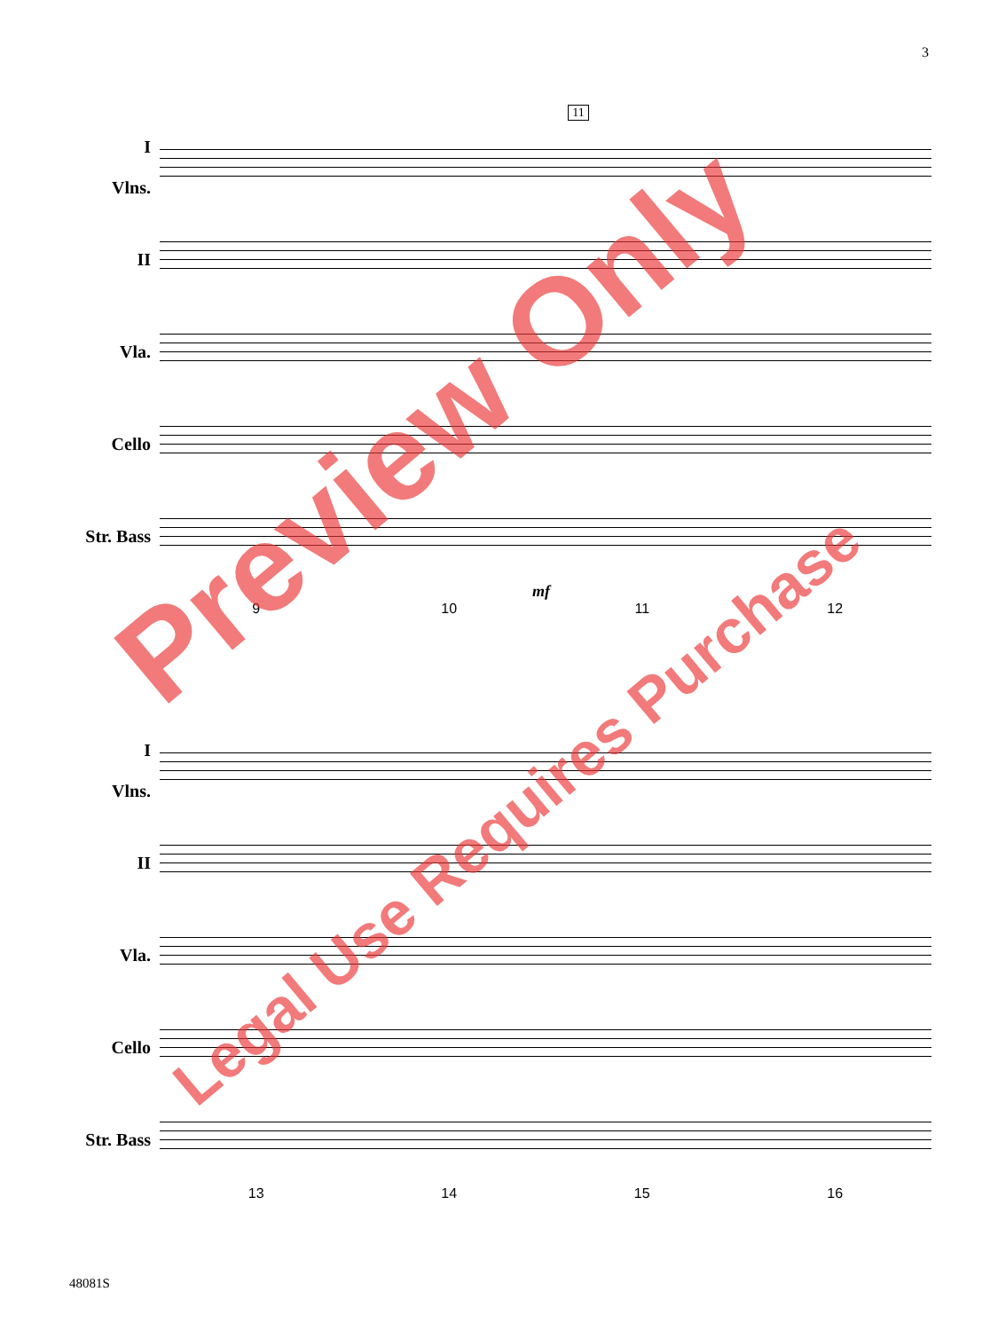3
11
I
Vlns.
II
Vla.
Cello
Str. Bass
mf
9 10 11 12
I
Vlns.
II
Vla.
Cello
Str. Bass
13 14 15 16
Preview Only
Legal Use Requires Purchase
48081S